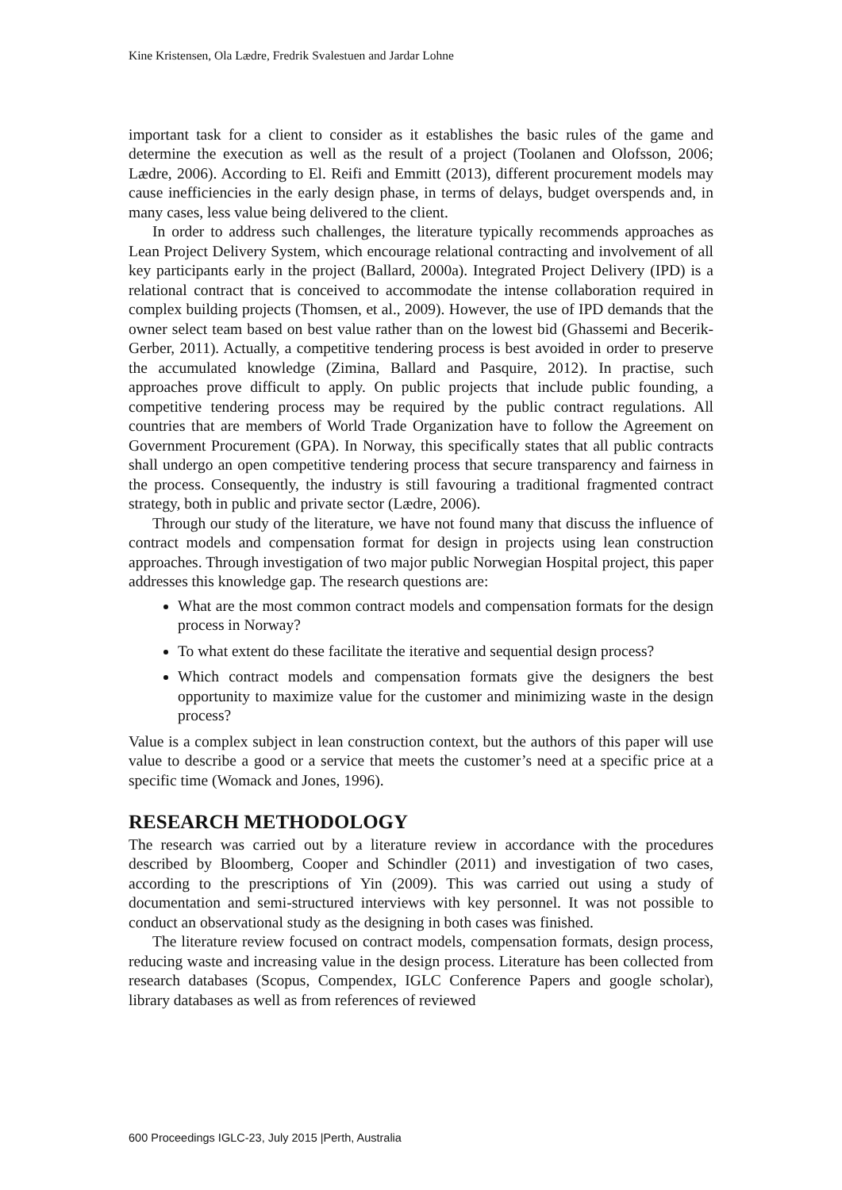Kine Kristensen, Ola Lædre, Fredrik Svalestuen and Jardar Lohne
important task for a client to consider as it establishes the basic rules of the game and determine the execution as well as the result of a project (Toolanen and Olofsson, 2006; Lædre, 2006). According to El. Reifi and Emmitt (2013), different procurement models may cause inefficiencies in the early design phase, in terms of delays, budget overspends and, in many cases, less value being delivered to the client.
In order to address such challenges, the literature typically recommends approaches as Lean Project Delivery System, which encourage relational contracting and involvement of all key participants early in the project (Ballard, 2000a). Integrated Project Delivery (IPD) is a relational contract that is conceived to accommodate the intense collaboration required in complex building projects (Thomsen, et al., 2009). However, the use of IPD demands that the owner select team based on best value rather than on the lowest bid (Ghassemi and Becerik-Gerber, 2011). Actually, a competitive tendering process is best avoided in order to preserve the accumulated knowledge (Zimina, Ballard and Pasquire, 2012). In practise, such approaches prove difficult to apply. On public projects that include public founding, a competitive tendering process may be required by the public contract regulations. All countries that are members of World Trade Organization have to follow the Agreement on Government Procurement (GPA). In Norway, this specifically states that all public contracts shall undergo an open competitive tendering process that secure transparency and fairness in the process. Consequently, the industry is still favouring a traditional fragmented contract strategy, both in public and private sector (Lædre, 2006).
Through our study of the literature, we have not found many that discuss the influence of contract models and compensation format for design in projects using lean construction approaches. Through investigation of two major public Norwegian Hospital project, this paper addresses this knowledge gap. The research questions are:
What are the most common contract models and compensation formats for the design process in Norway?
To what extent do these facilitate the iterative and sequential design process?
Which contract models and compensation formats give the designers the best opportunity to maximize value for the customer and minimizing waste in the design process?
Value is a complex subject in lean construction context, but the authors of this paper will use value to describe a good or a service that meets the customer’s need at a specific price at a specific time (Womack and Jones, 1996).
RESEARCH METHODOLOGY
The research was carried out by a literature review in accordance with the procedures described by Bloomberg, Cooper and Schindler (2011) and investigation of two cases, according to the prescriptions of Yin (2009). This was carried out using a study of documentation and semi-structured interviews with key personnel. It was not possible to conduct an observational study as the designing in both cases was finished.
The literature review focused on contract models, compensation formats, design process, reducing waste and increasing value in the design process. Literature has been collected from research databases (Scopus, Compendex, IGLC Conference Papers and google scholar), library databases as well as from references of reviewed
600 Proceedings IGLC-23, July 2015 |Perth, Australia